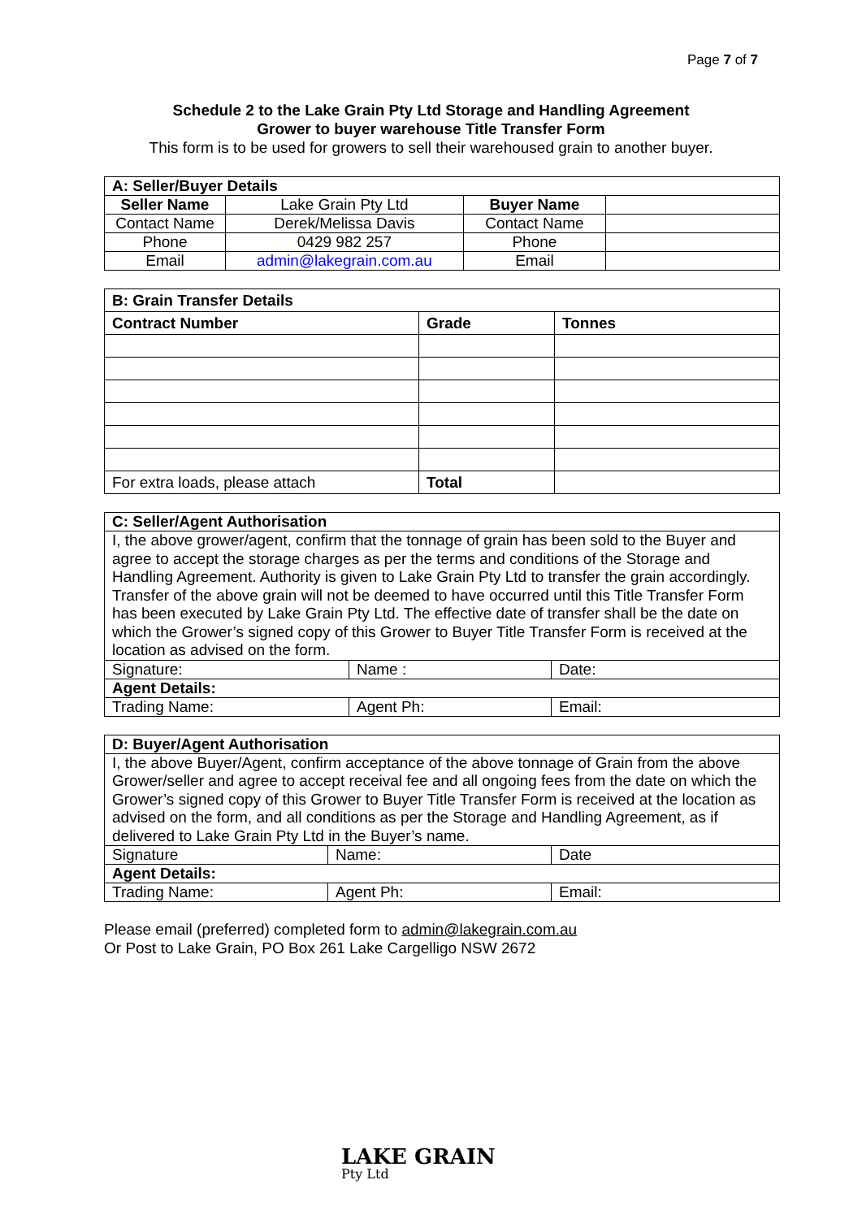Page 7 of 7
Schedule 2 to the Lake Grain Pty Ltd Storage and Handling Agreement
Grower to buyer warehouse Title Transfer Form
This form is to be used for growers to sell their warehoused grain to another buyer.
| A: Seller/Buyer Details | | | |
| Seller Name | Lake Grain Pty Ltd | Buyer Name | |
| Contact Name | Derek/Melissa Davis | Contact Name | |
| Phone | 0429 982 257 | Phone | |
| Email | admin@lakegrain.com.au | Email | |
| B: Grain Transfer Details | | |
| Contract Number | Grade | Tonnes |
| For extra loads, please attach | Total | |
| C: Seller/Agent Authorisation | | |
| I, the above grower/agent, confirm that the tonnage of grain has been sold to the Buyer and agree to accept the storage charges as per the terms and conditions of the Storage and Handling Agreement. Authority is given to Lake Grain Pty Ltd to transfer the grain accordingly. Transfer of the above grain will not be deemed to have occurred until this Title Transfer Form has been executed by Lake Grain Pty Ltd. The effective date of transfer shall be the date on which the Grower’s signed copy of this Grower to Buyer Title Transfer Form is received at the location as advised on the form. | | |
| Signature: | Name : | Date: |
| Agent Details: | | |
| Trading Name: | Agent Ph: | Email: |
| D: Buyer/Agent Authorisation | | |
| I, the above Buyer/Agent, confirm acceptance of the above tonnage of Grain from the above Grower/seller and agree to accept receival fee and all ongoing fees from the date on which the Grower’s signed copy of this Grower to Buyer Title Transfer Form is received at the location as advised on the form, and all conditions as per the Storage and Handling Agreement, as if delivered to Lake Grain Pty Ltd in the Buyer’s name. | | |
| Signature | Name: | Date |
| Agent Details: | | |
| Trading Name: | Agent Ph: | Email: |
Please email (preferred) completed form to admin@lakegrain.com.au
Or Post to Lake Grain, PO Box 261 Lake Cargelligo NSW 2672
LAKE GRAIN
Pty Ltd